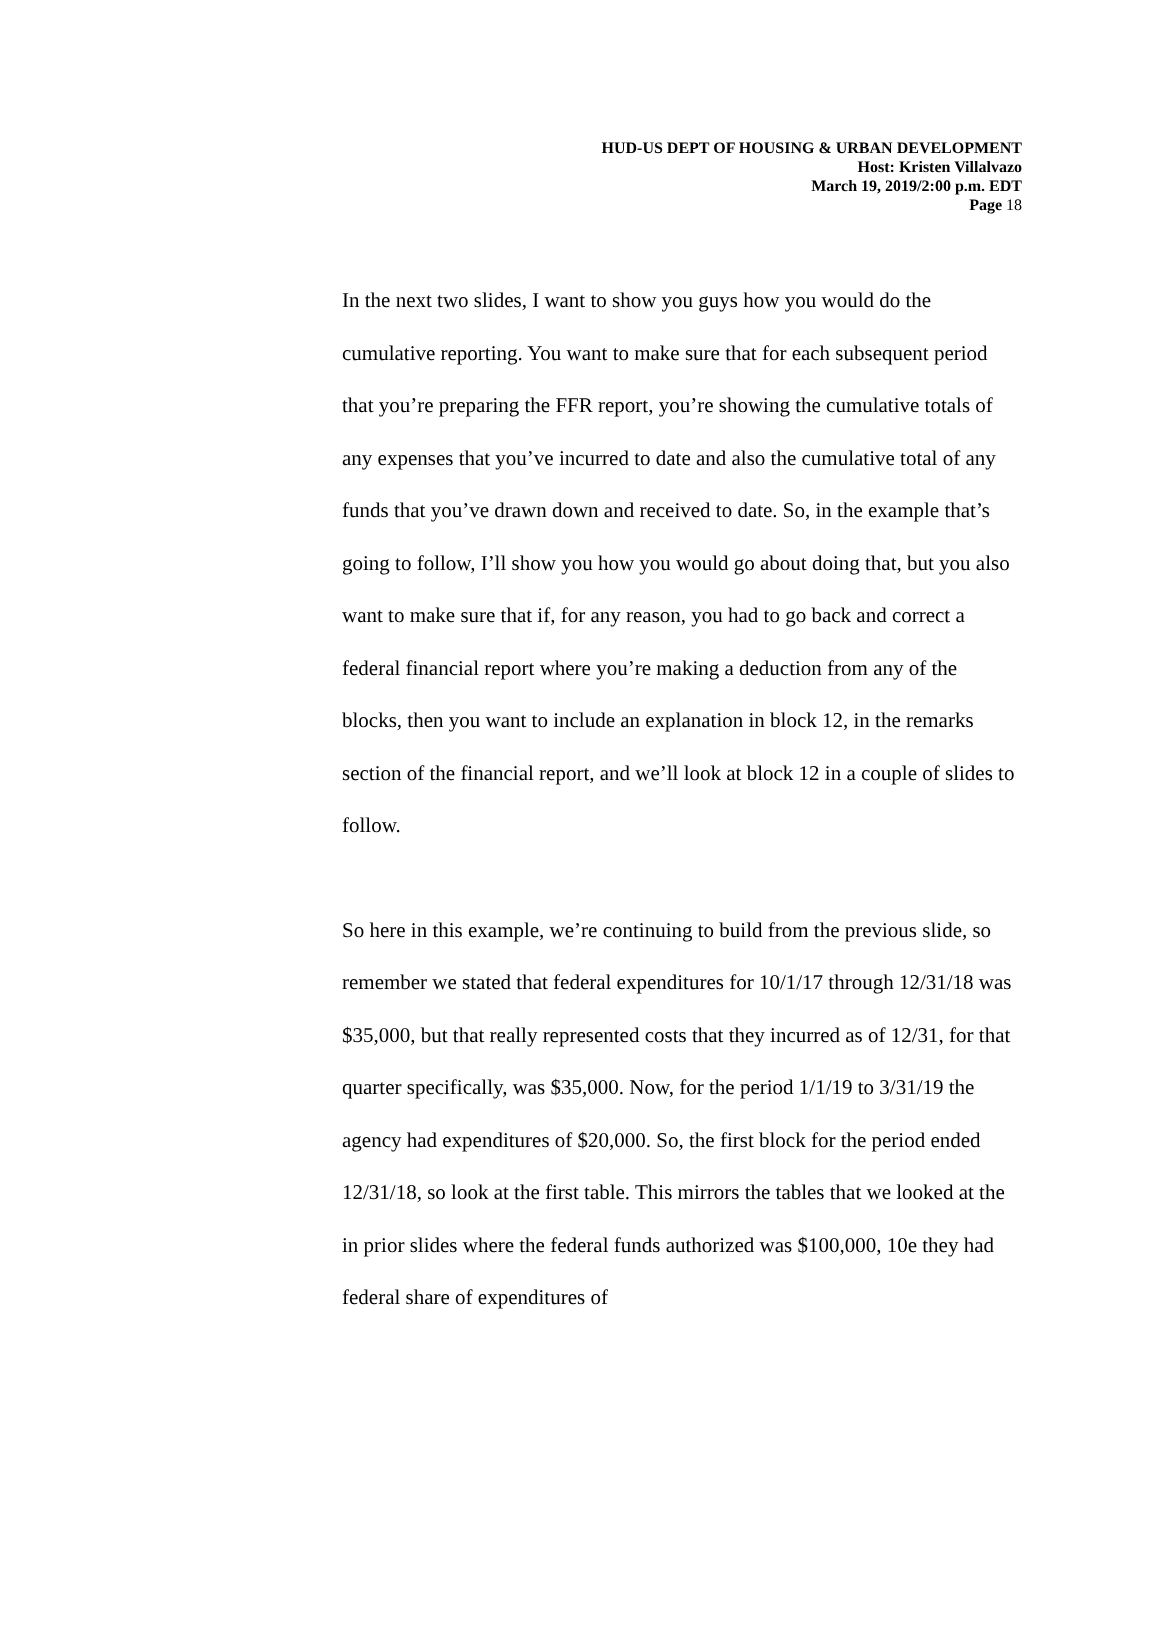HUD-US DEPT OF HOUSING & URBAN DEVELOPMENT
Host: Kristen Villalvazo
March 19, 2019/2:00 p.m. EDT
Page 18
In the next two slides, I want to show you guys how you would do the cumulative reporting. You want to make sure that for each subsequent period that you’re preparing the FFR report, you’re showing the cumulative totals of any expenses that you’ve incurred to date and also the cumulative total of any funds that you’ve drawn down and received to date. So, in the example that’s going to follow, I’ll show you how you would go about doing that, but you also want to make sure that if, for any reason, you had to go back and correct a federal financial report where you’re making a deduction from any of the blocks, then you want to include an explanation in block 12, in the remarks section of the financial report, and we’ll look at block 12 in a couple of slides to follow.
So here in this example, we’re continuing to build from the previous slide, so remember we stated that federal expenditures for 10/1/17 through 12/31/18 was $35,000, but that really represented costs that they incurred as of 12/31, for that quarter specifically, was $35,000. Now, for the period 1/1/19 to 3/31/19 the agency had expenditures of $20,000. So, the first block for the period ended 12/31/18, so look at the first table. This mirrors the tables that we looked at the in prior slides where the federal funds authorized was $100,000, 10e they had federal share of expenditures of